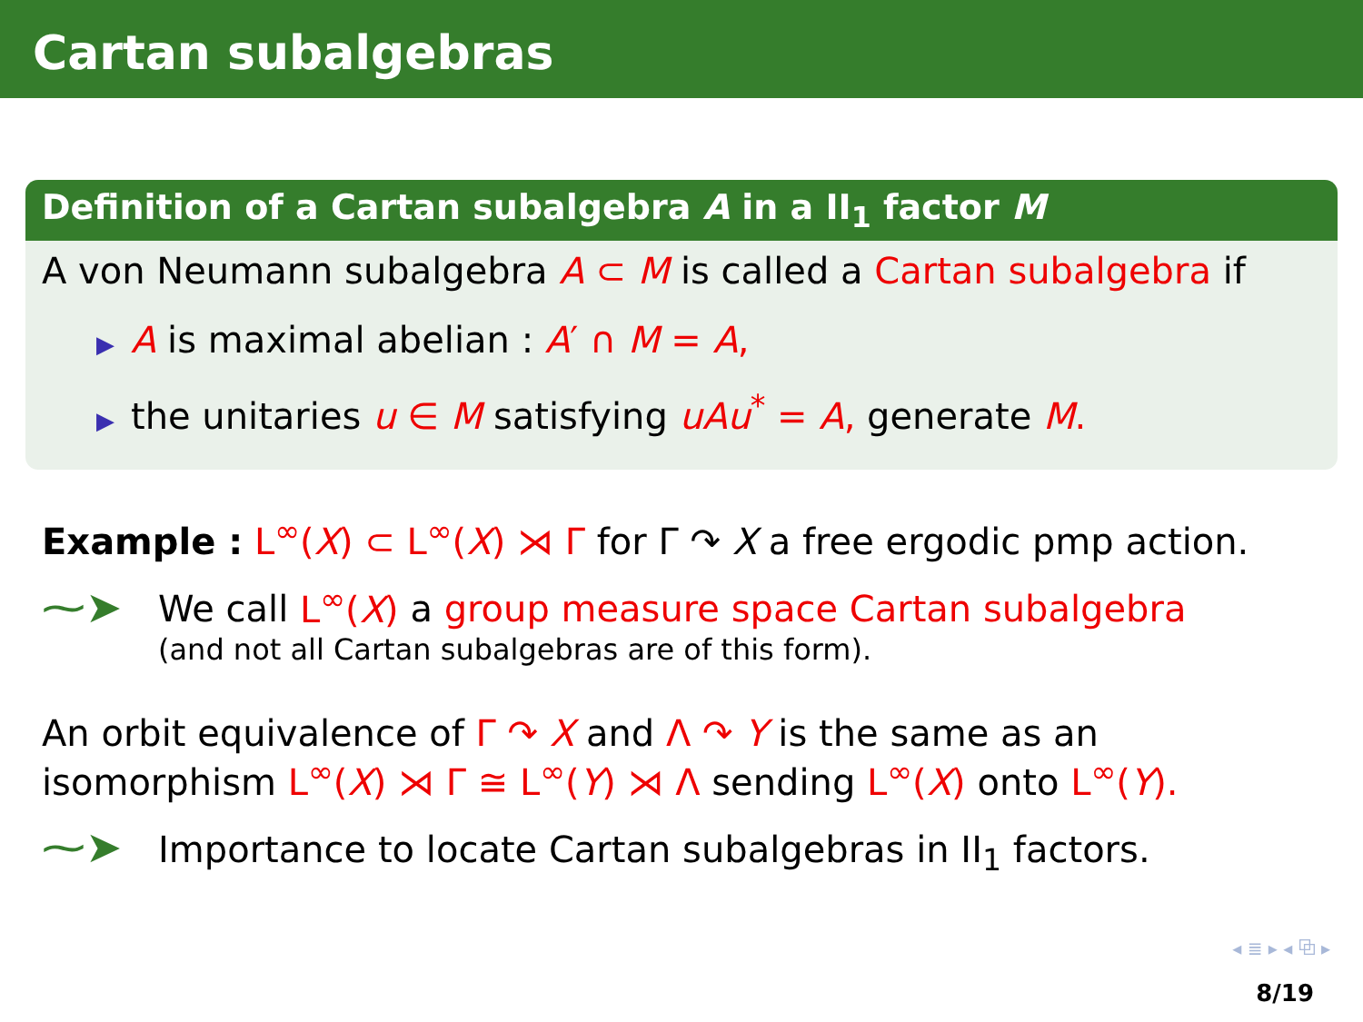Cartan subalgebras
Definition of a Cartan subalgebra A in a II<sub>1</sub> factor M
A von Neumann subalgebra A ⊂ M is called a Cartan subalgebra if
▶ A is maximal abelian : A′ ∩ M = A,
▶ the unitaries u ∈ M satisfying uAu<sup>*</sup> = A, generate M.
Example : L<sup>∞</sup>(X) ⊂ L<sup>∞</sup>(X) ⋊ Γ for Γ ↷ X a free ergodic pmp action.
⁓➤ We call L<sup>∞</sup>(X) a group measure space Cartan subalgebra
(and not all Cartan subalgebras are of this form).
An orbit equivalence of Γ ↷ X and Λ ↷ Y is the same as an isomorphism L<sup>∞</sup>(X) ⋊ Γ ≅ L<sup>∞</sup>(Y) ⋊ Λ sending L<sup>∞</sup>(X) onto L<sup>∞</sup>(Y).
⁓➤ Importance to locate Cartan subalgebras in II<sub>1</sub> factors.
◂ ≣ ▸ ◂ ⧉ ▸
8/19